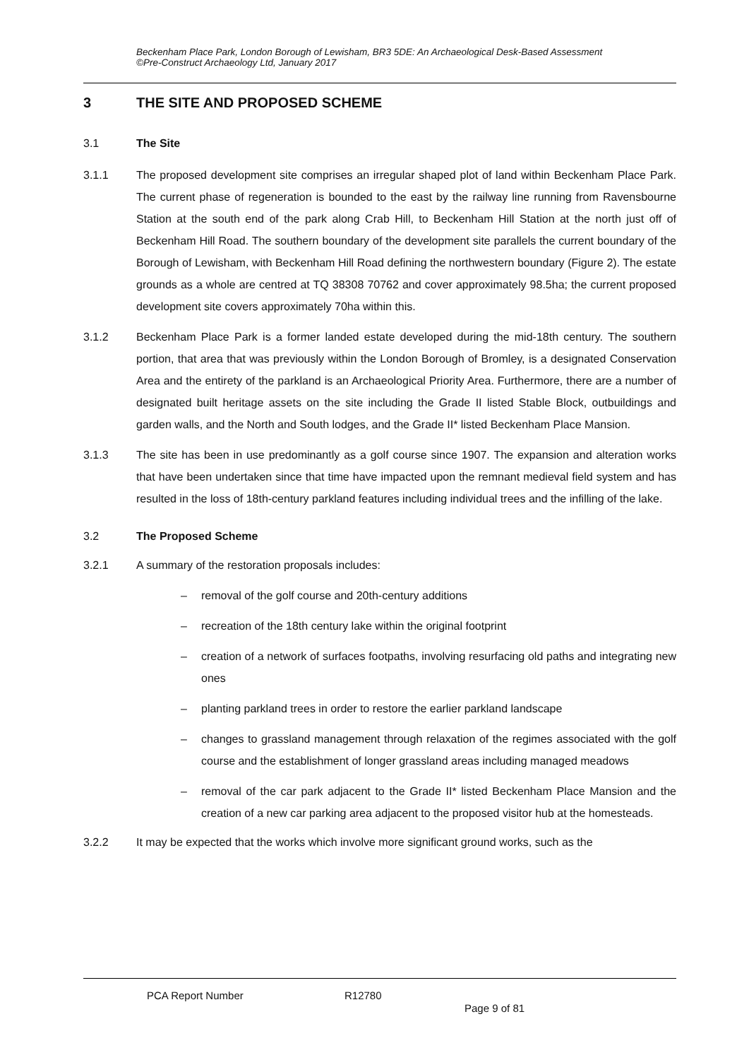Beckenham Place Park, London Borough of Lewisham, BR3 5DE: An Archaeological Desk-Based Assessment
©Pre-Construct Archaeology Ltd, January 2017
3 THE SITE AND PROPOSED SCHEME
3.1 The Site
3.1.1 The proposed development site comprises an irregular shaped plot of land within Beckenham Place Park. The current phase of regeneration is bounded to the east by the railway line running from Ravensbourne Station at the south end of the park along Crab Hill, to Beckenham Hill Station at the north just off of Beckenham Hill Road. The southern boundary of the development site parallels the current boundary of the Borough of Lewisham, with Beckenham Hill Road defining the northwestern boundary (Figure 2). The estate grounds as a whole are centred at TQ 38308 70762 and cover approximately 98.5ha; the current proposed development site covers approximately 70ha within this.
3.1.2 Beckenham Place Park is a former landed estate developed during the mid-18th century. The southern portion, that area that was previously within the London Borough of Bromley, is a designated Conservation Area and the entirety of the parkland is an Archaeological Priority Area. Furthermore, there are a number of designated built heritage assets on the site including the Grade II listed Stable Block, outbuildings and garden walls, and the North and South lodges, and the Grade II* listed Beckenham Place Mansion.
3.1.3 The site has been in use predominantly as a golf course since 1907. The expansion and alteration works that have been undertaken since that time have impacted upon the remnant medieval field system and has resulted in the loss of 18th-century parkland features including individual trees and the infilling of the lake.
3.2 The Proposed Scheme
3.2.1 A summary of the restoration proposals includes:
– removal of the golf course and 20th-century additions
– recreation of the 18th century lake within the original footprint
– creation of a network of surfaces footpaths, involving resurfacing old paths and integrating new ones
– planting parkland trees in order to restore the earlier parkland landscape
– changes to grassland management through relaxation of the regimes associated with the golf course and the establishment of longer grassland areas including managed meadows
– removal of the car park adjacent to the Grade II* listed Beckenham Place Mansion and the creation of a new car parking area adjacent to the proposed visitor hub at the homesteads.
3.2.2 It may be expected that the works which involve more significant ground works, such as the
PCA Report Number R12780 Page 9 of 81